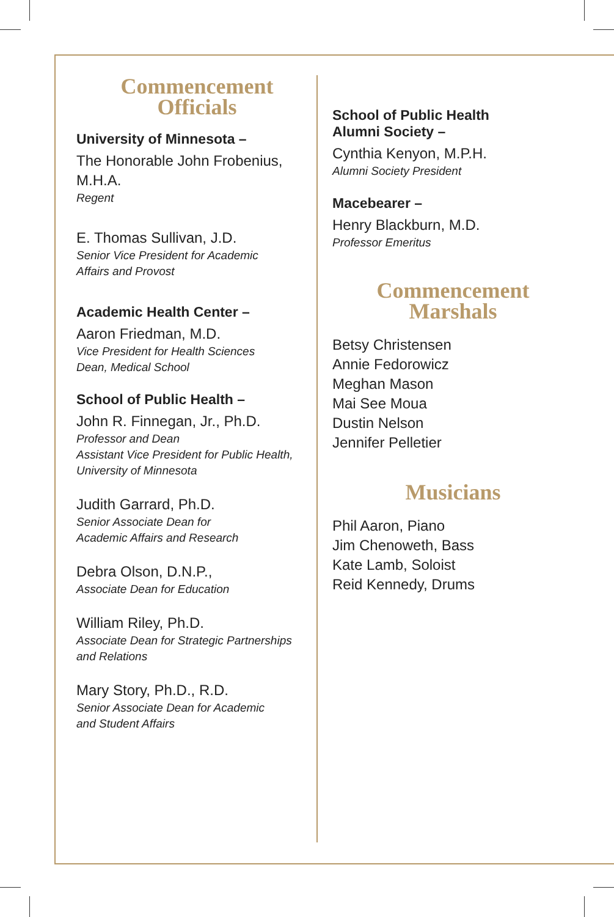Commencement
Officials
University of Minnesota –
The Honorable John Frobenius,
M.H.A.
Regent
E. Thomas Sullivan, J.D.
Senior Vice President for Academic
Affairs and Provost
Academic Health Center –
Aaron Friedman, M.D.
Vice President for Health Sciences
Dean, Medical School
School of Public Health –
John R. Finnegan, Jr., Ph.D.
Professor and Dean
Assistant Vice President for Public Health,
University of Minnesota
Judith Garrard, Ph.D.
Senior Associate Dean for
Academic Affairs and Research
Debra Olson, D.N.P.,
Associate Dean for Education
William Riley, Ph.D.
Associate Dean for Strategic Partnerships
and Relations
Mary Story, Ph.D., R.D.
Senior Associate Dean for Academic
and Student Affairs
School of Public Health
Alumni Society –
Cynthia Kenyon, M.P.H.
Alumni Society President
Macebearer –
Henry Blackburn, M.D.
Professor Emeritus
Commencement
Marshals
Betsy Christensen
Annie Fedorowicz
Meghan Mason
Mai See Moua
Dustin Nelson
Jennifer Pelletier
Musicians
Phil Aaron, Piano
Jim Chenoweth, Bass
Kate Lamb, Soloist
Reid Kennedy, Drums